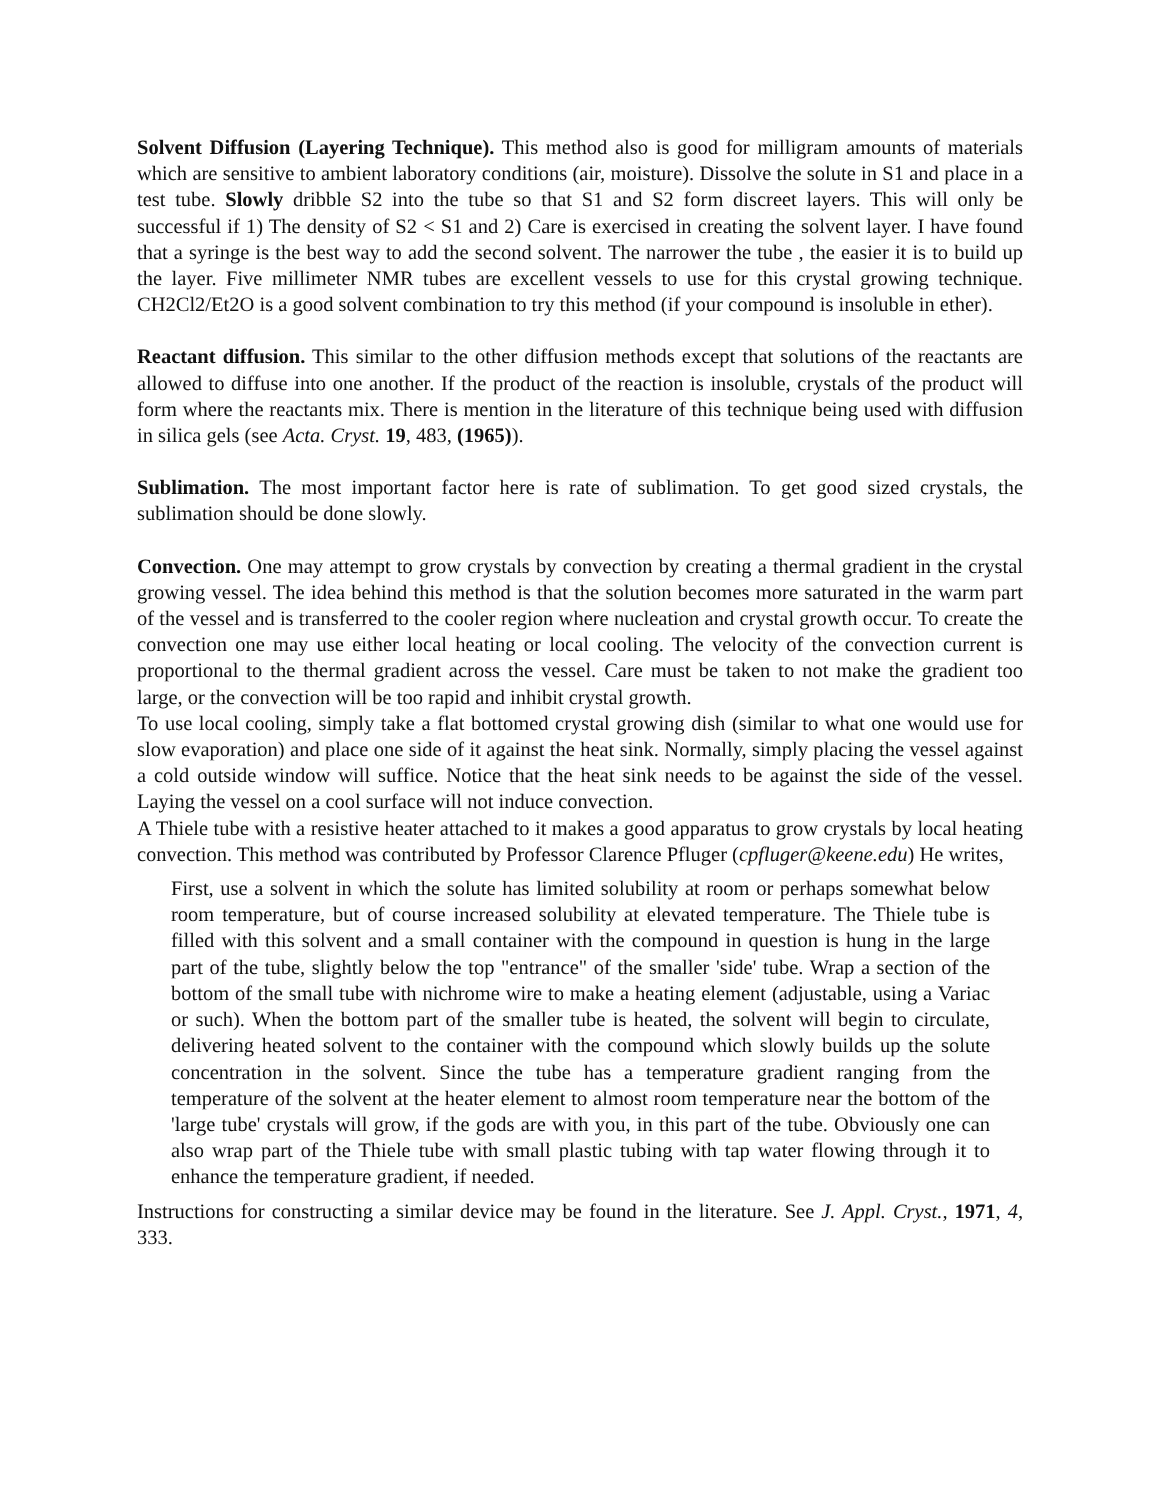Solvent Diffusion (Layering Technique). This method also is good for milligram amounts of materials which are sensitive to ambient laboratory conditions (air, moisture). Dissolve the solute in S1 and place in a test tube. Slowly dribble S2 into the tube so that S1 and S2 form discreet layers. This will only be successful if 1) The density of S2 < S1 and 2) Care is exercised in creating the solvent layer. I have found that a syringe is the best way to add the second solvent. The narrower the tube , the easier it is to build up the layer. Five millimeter NMR tubes are excellent vessels to use for this crystal growing technique. CH2Cl2/Et2O is a good solvent combination to try this method (if your compound is insoluble in ether).
Reactant diffusion. This similar to the other diffusion methods except that solutions of the reactants are allowed to diffuse into one another. If the product of the reaction is insoluble, crystals of the product will form where the reactants mix. There is mention in the literature of this technique being used with diffusion in silica gels (see Acta. Cryst. 19, 483, (1965)).
Sublimation. The most important factor here is rate of sublimation. To get good sized crystals, the sublimation should be done slowly.
Convection. One may attempt to grow crystals by convection by creating a thermal gradient in the crystal growing vessel. The idea behind this method is that the solution becomes more saturated in the warm part of the vessel and is transferred to the cooler region where nucleation and crystal growth occur. To create the convection one may use either local heating or local cooling. The velocity of the convection current is proportional to the thermal gradient across the vessel. Care must be taken to not make the gradient too large, or the convection will be too rapid and inhibit crystal growth.
To use local cooling, simply take a flat bottomed crystal growing dish (similar to what one would use for slow evaporation) and place one side of it against the heat sink. Normally, simply placing the vessel against a cold outside window will suffice. Notice that the heat sink needs to be against the side of the vessel. Laying the vessel on a cool surface will not induce convection.
A Thiele tube with a resistive heater attached to it makes a good apparatus to grow crystals by local heating convection. This method was contributed by Professor Clarence Pfluger (cpfluger@keene.edu) He writes,
First, use a solvent in which the solute has limited solubility at room or perhaps somewhat below room temperature, but of course increased solubility at elevated temperature. The Thiele tube is filled with this solvent and a small container with the compound in question is hung in the large part of the tube, slightly below the top "entrance" of the smaller 'side' tube. Wrap a section of the bottom of the small tube with nichrome wire to make a heating element (adjustable, using a Variac or such). When the bottom part of the smaller tube is heated, the solvent will begin to circulate, delivering heated solvent to the container with the compound which slowly builds up the solute concentration in the solvent. Since the tube has a temperature gradient ranging from the temperature of the solvent at the heater element to almost room temperature near the bottom of the 'large tube' crystals will grow, if the gods are with you, in this part of the tube. Obviously one can also wrap part of the Thiele tube with small plastic tubing with tap water flowing through it to enhance the temperature gradient, if needed.
Instructions for constructing a similar device may be found in the literature. See J. Appl. Cryst., 1971, 4, 333.